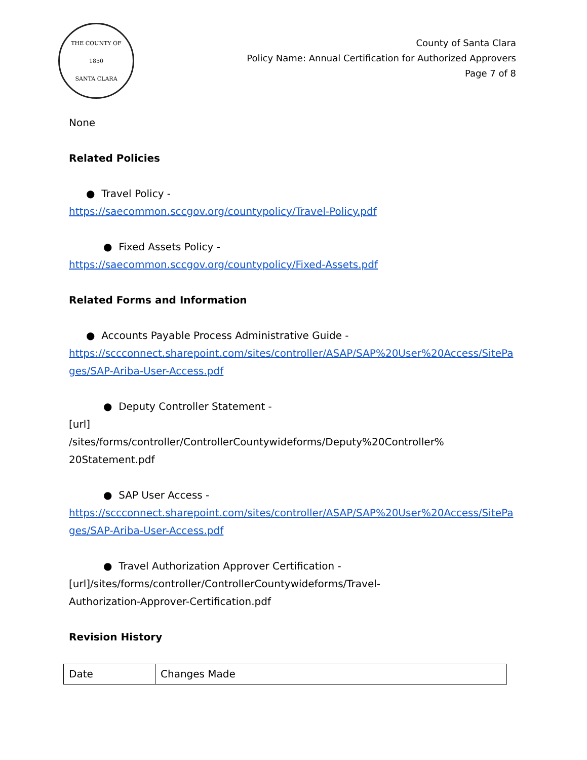THE COUNTY OF
1850
SANTA CLARA
County of Santa Clara
Policy Name: Annual Certification for Authorized Approvers
Page 7 of 8
None
Related Policies
● Travel Policy -
https://saecommon.sccgov.org/countypolicy/Travel-Policy.pdf
● Fixed Assets Policy -
https://saecommon.sccgov.org/countypolicy/Fixed-Assets.pdf
Related Forms and Information
● Accounts Payable Process Administrative Guide -
https://sccconnect.sharepoint.com/sites/controller/ASAP/SAP%20User%20Access/SitePages/SAP-Ariba-User-Access.pdf
● Deputy Controller Statement -
[url]
/sites/forms/controller/ControllerCountywideforms/Deputy%20Controller%
20Statement.pdf
● SAP User Access -
https://sccconnect.sharepoint.com/sites/controller/ASAP/SAP%20User%20Access/SitePages/SAP-Ariba-User-Access.pdf
● Travel Authorization Approver Certification -
[url]/sites/forms/controller/ControllerCountywideforms/Travel-
Authorization-Approver-Certification.pdf
Revision History
| Date | Changes Made |